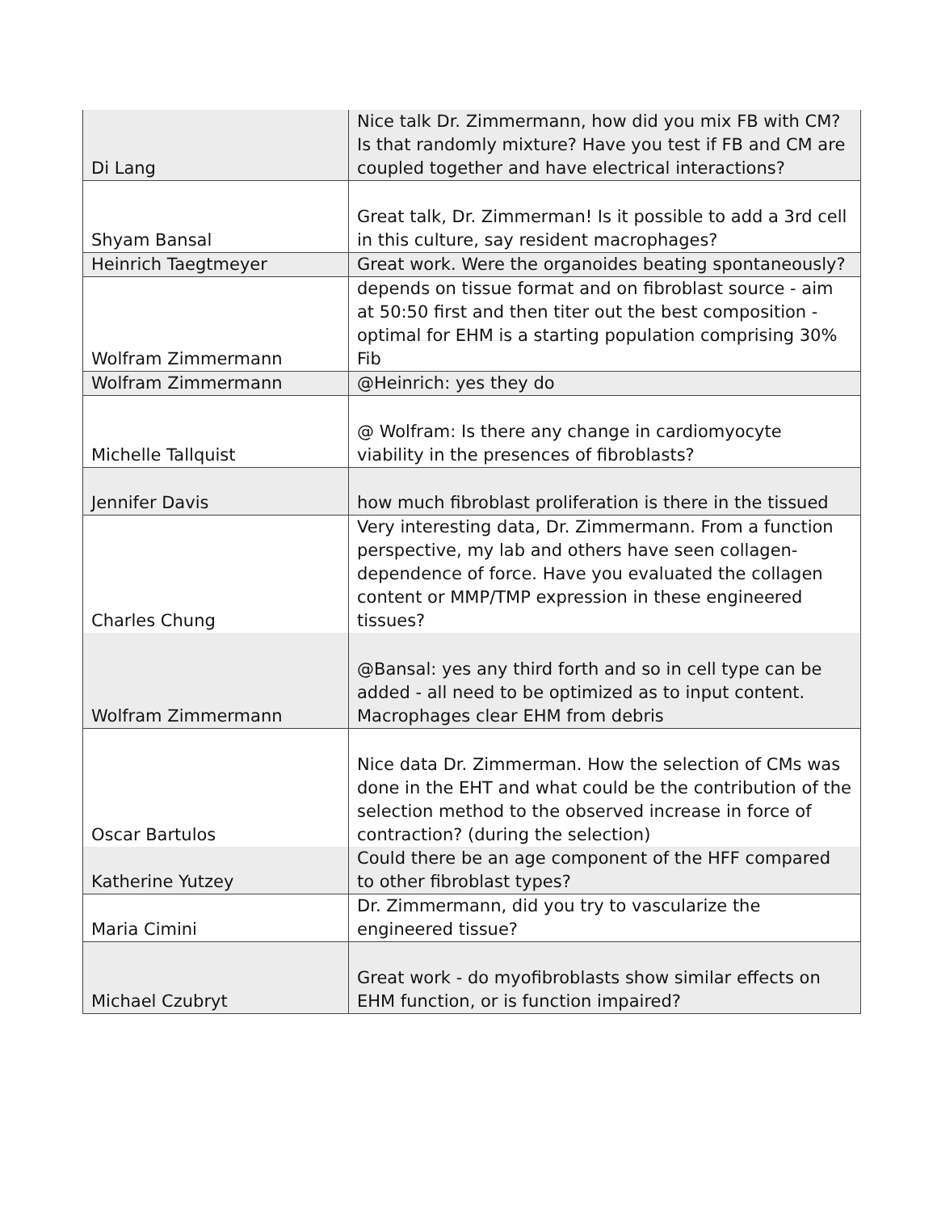| Di Lang | Nice talk Dr. Zimmermann, how did you mix FB with CM? Is that randomly mixture? Have you test if FB and CM are coupled together and have electrical interactions? |
| Shyam Bansal | Great talk, Dr. Zimmerman! Is it possible to add a 3rd cell in this culture, say resident macrophages? |
| Heinrich Taegtmeyer | Great work. Were the organoides beating spontaneously? |
| Wolfram Zimmermann | depends on tissue format and on fibroblast source - aim at 50:50 first and then titer out the best composition - optimal for EHM is a starting population comprising 30% Fib |
| Wolfram Zimmermann | @Heinrich: yes they do |
| Michelle Tallquist | @ Wolfram: Is there any change in cardiomyocyte viability in the presences of fibroblasts? |
| Jennifer Davis | how much fibroblast proliferation is there in the tissued |
| Charles Chung | Very interesting data, Dr. Zimmermann. From a function perspective, my lab and others have seen collagen-dependence of force. Have you evaluated the collagen content or MMP/TMP expression in these engineered tissues? |
| Wolfram Zimmermann | @Bansal: yes any third forth and so in cell type can be added - all need to be optimized as to input content. Macrophages clear EHM from debris |
| Oscar Bartulos | Nice data Dr. Zimmerman. How the selection of CMs was done in the EHT and what could be the contribution of the selection method to the observed increase in force of contraction? (during the selection) |
| Katherine Yutzey | Could there be an age component of the HFF compared to other fibroblast types? |
| Maria Cimini | Dr. Zimmermann, did you try to vascularize the engineered tissue? |
| Michael Czubryt | Great work - do myofibroblasts show similar effects on EHM function, or is function impaired? |